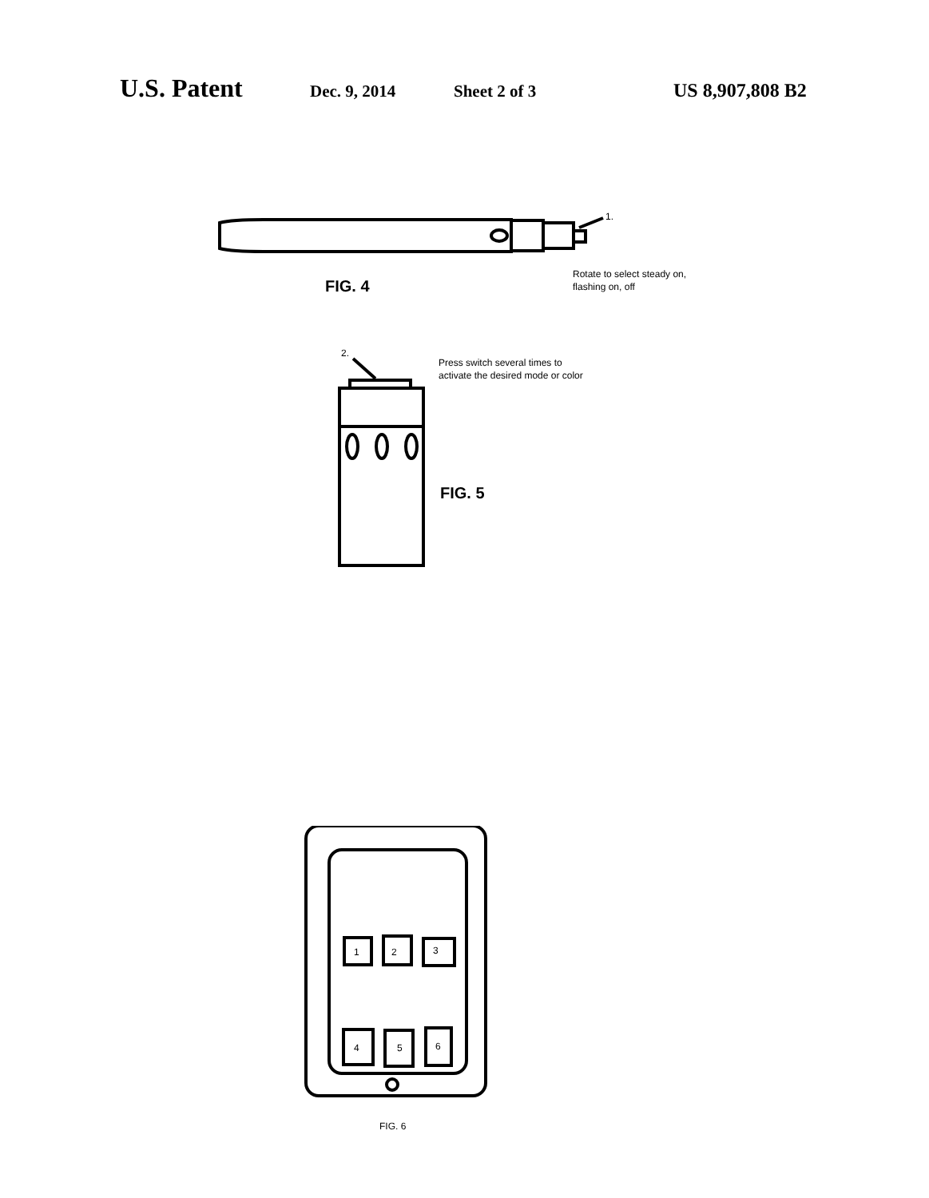U.S. Patent Dec. 9, 2014 Sheet 2 of 3 US 8,907,808 B2
1.
FIG. 4
Rotate to select steady on,
flashing on, off
2.
Press switch several times to
activate the desired mode or color
FIG. 5
1 2 3
4 5 6
FIG. 6